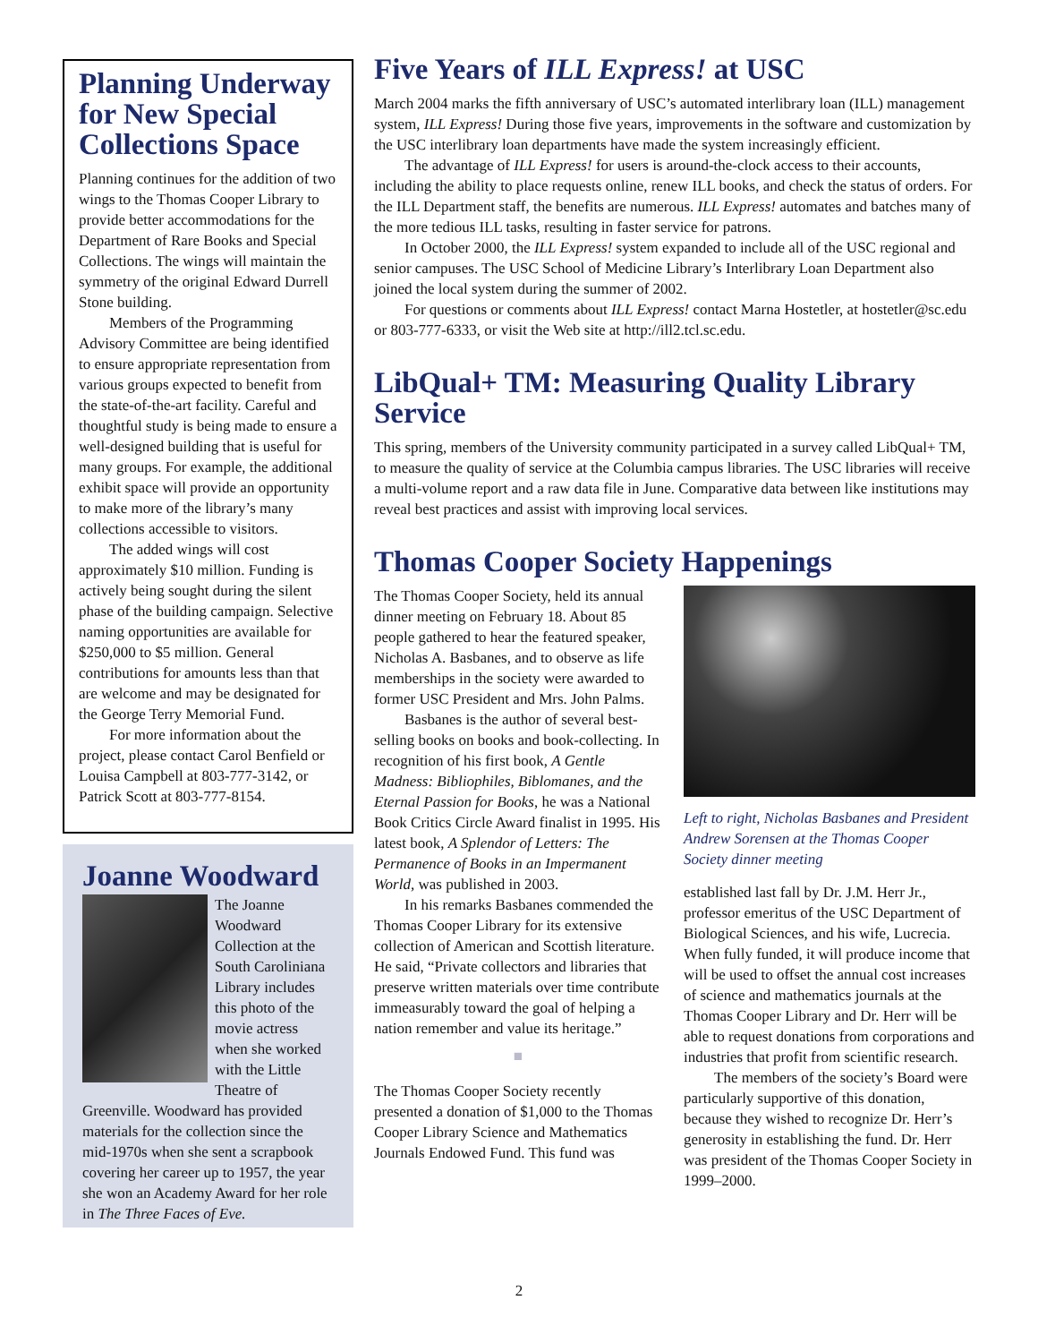Planning Underway for New Special Collections Space
Planning continues for the addition of two wings to the Thomas Cooper Library to provide better accommodations for the Department of Rare Books and Special Collections. The wings will maintain the symmetry of the original Edward Durrell Stone building.
Members of the Programming Advisory Committee are being identified to ensure appropriate representation from various groups expected to benefit from the state-of-the-art facility. Careful and thoughtful study is being made to ensure a well-designed building that is useful for many groups. For example, the additional exhibit space will provide an opportunity to make more of the library’s many collections accessible to visitors.
The added wings will cost approximately $10 million. Funding is actively being sought during the silent phase of the building campaign. Selective naming opportunities are available for $250,000 to $5 million. General contributions for amounts less than that are welcome and may be designated for the George Terry Memorial Fund.
For more information about the project, please contact Carol Benfield or Louisa Campbell at 803-777-3142, or Patrick Scott at 803-777-8154.
Joanne Woodward
The Joanne Woodward Collection at the South Caroliniana Library includes this photo of the movie actress when she worked with the Little Theatre of Greenville. Woodward has provided materials for the collection since the mid-1970s when she sent a scrapbook covering her career up to 1957, the year she won an Academy Award for her role in The Three Faces of Eve.
Five Years of ILL Express! at USC
March 2004 marks the fifth anniversary of USC’s automated interlibrary loan (ILL) management system, ILL Express! During those five years, improvements in the software and customization by the USC interlibrary loan departments have made the system increasingly efficient.
The advantage of ILL Express! for users is around-the-clock access to their accounts, including the ability to place requests online, renew ILL books, and check the status of orders. For the ILL Department staff, the benefits are numerous. ILL Express! automates and batches many of the more tedious ILL tasks, resulting in faster service for patrons.
In October 2000, the ILL Express! system expanded to include all of the USC regional and senior campuses. The USC School of Medicine Library’s Interlibrary Loan Department also joined the local system during the summer of 2002.
For questions or comments about ILL Express! contact Marna Hostetler, at hostetler@sc.edu or 803-777-6333, or visit the Web site at http://ill2.tcl.sc.edu.
LibQual+ TM: Measuring Quality Library Service
This spring, members of the University community participated in a survey called LibQual+ TM, to measure the quality of service at the Columbia campus libraries. The USC libraries will receive a multi-volume report and a raw data file in June. Comparative data between like institutions may reveal best practices and assist with improving local services.
Thomas Cooper Society Happenings
The Thomas Cooper Society, held its annual dinner meeting on February 18. About 85 people gathered to hear the featured speaker, Nicholas A. Basbanes, and to observe as life memberships in the society were awarded to former USC President and Mrs. John Palms.
Basbanes is the author of several best-selling books on books and book-collecting. In recognition of his first book, A Gentle Madness: Bibliophiles, Biblomanes, and the Eternal Passion for Books, he was a National Book Critics Circle Award finalist in 1995. His latest book, A Splendor of Letters: The Permanence of Books in an Impermanent World, was published in 2003.
In his remarks Basbanes commended the Thomas Cooper Library for its extensive collection of American and Scottish literature. He said, “Private collectors and libraries that preserve written materials over time contribute immeasurably toward the goal of helping a nation remember and value its heritage.”
■
The Thomas Cooper Society recently presented a donation of $1,000 to the Thomas Cooper Library Science and Mathematics Journals Endowed Fund. This fund was
Left to right, Nicholas Basbanes and President Andrew Sorensen at the Thomas Cooper Society dinner meeting
established last fall by Dr. J.M. Herr Jr., professor emeritus of the USC Department of Biological Sciences, and his wife, Lucrecia. When fully funded, it will produce income that will be used to offset the annual cost increases of science and mathematics journals at the Thomas Cooper Library and Dr. Herr will be able to request donations from corporations and industries that profit from scientific research.
The members of the society’s Board were particularly supportive of this donation, because they wished to recognize Dr. Herr’s generosity in establishing the fund. Dr. Herr was president of the Thomas Cooper Society in 1999–2000.
2